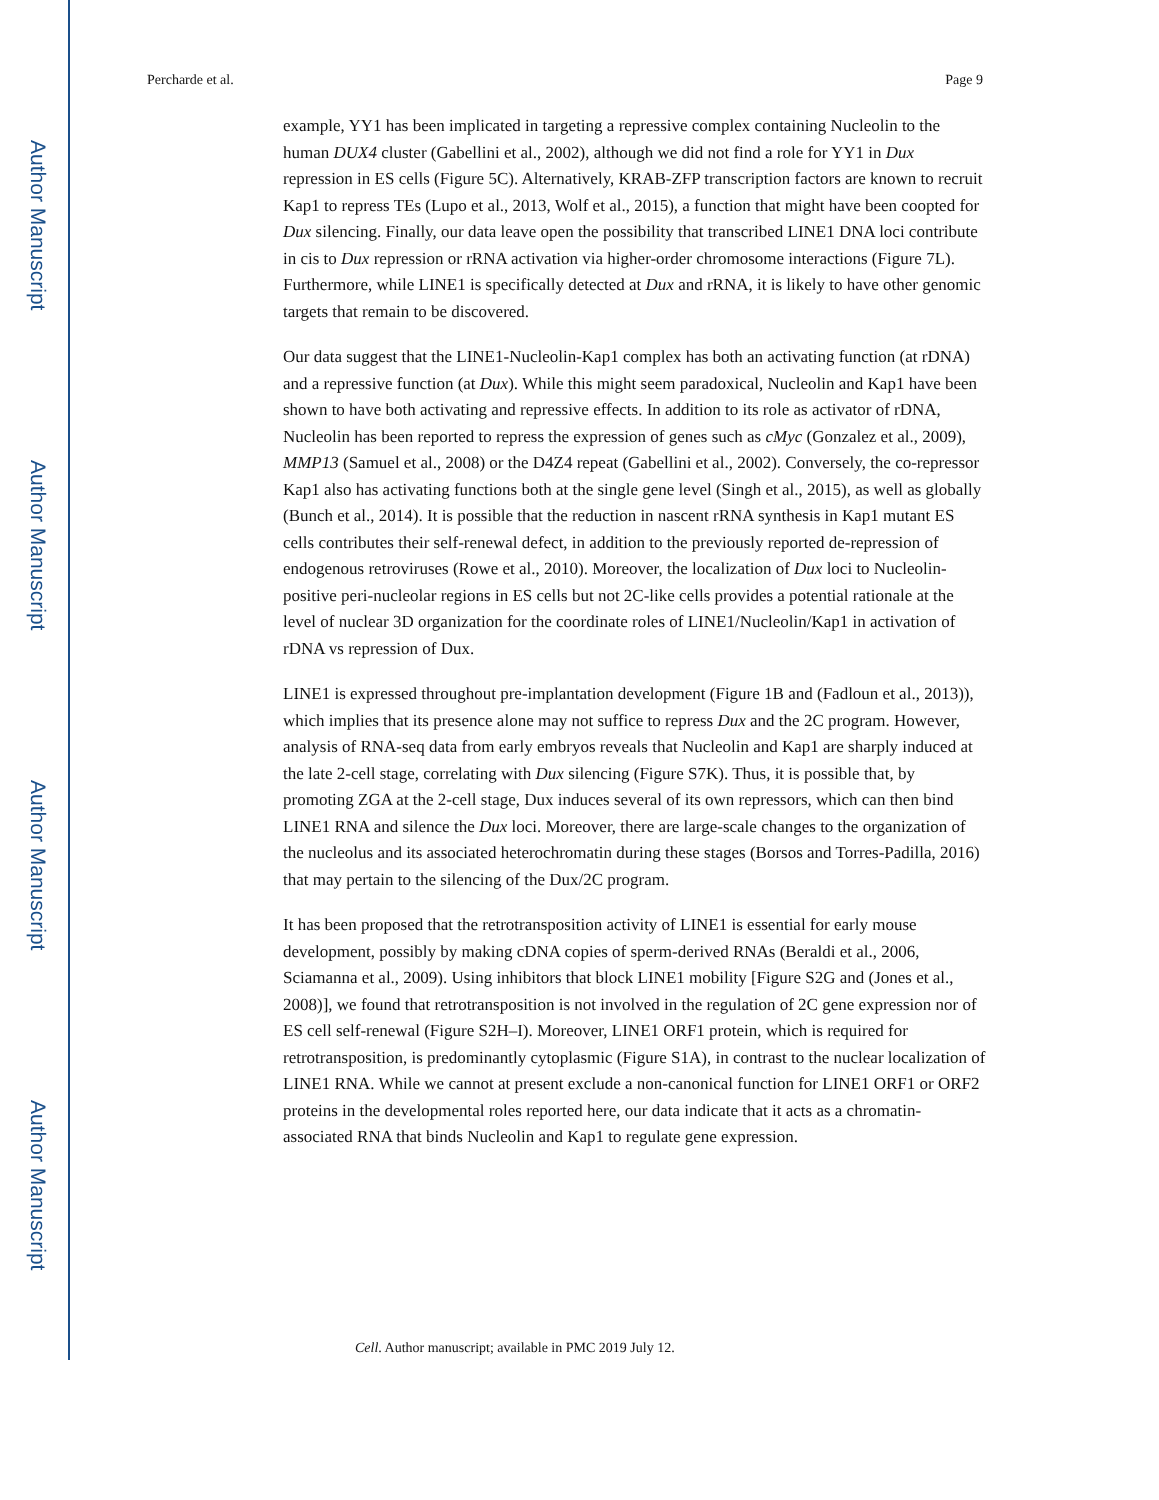Author Manuscript
Author Manuscript
Author Manuscript
Author Manuscript
Percharde et al. Page 9
example, YY1 has been implicated in targeting a repressive complex containing Nucleolin to the human DUX4 cluster (Gabellini et al., 2002), although we did not find a role for YY1 in Dux repression in ES cells (Figure 5C). Alternatively, KRAB-ZFP transcription factors are known to recruit Kap1 to repress TEs (Lupo et al., 2013, Wolf et al., 2015), a function that might have been coopted for Dux silencing. Finally, our data leave open the possibility that transcribed LINE1 DNA loci contribute in cis to Dux repression or rRNA activation via higher-order chromosome interactions (Figure 7L). Furthermore, while LINE1 is specifically detected at Dux and rRNA, it is likely to have other genomic targets that remain to be discovered.
Our data suggest that the LINE1-Nucleolin-Kap1 complex has both an activating function (at rDNA) and a repressive function (at Dux). While this might seem paradoxical, Nucleolin and Kap1 have been shown to have both activating and repressive effects. In addition to its role as activator of rDNA, Nucleolin has been reported to repress the expression of genes such as cMyc (Gonzalez et al., 2009), MMP13 (Samuel et al., 2008) or the D4Z4 repeat (Gabellini et al., 2002). Conversely, the co-repressor Kap1 also has activating functions both at the single gene level (Singh et al., 2015), as well as globally (Bunch et al., 2014). It is possible that the reduction in nascent rRNA synthesis in Kap1 mutant ES cells contributes their self-renewal defect, in addition to the previously reported de-repression of endogenous retroviruses (Rowe et al., 2010). Moreover, the localization of Dux loci to Nucleolin-positive peri-nucleolar regions in ES cells but not 2C-like cells provides a potential rationale at the level of nuclear 3D organization for the coordinate roles of LINE1/Nucleolin/Kap1 in activation of rDNA vs repression of Dux.
LINE1 is expressed throughout pre-implantation development (Figure 1B and (Fadloun et al., 2013)), which implies that its presence alone may not suffice to repress Dux and the 2C program. However, analysis of RNA-seq data from early embryos reveals that Nucleolin and Kap1 are sharply induced at the late 2-cell stage, correlating with Dux silencing (Figure S7K). Thus, it is possible that, by promoting ZGA at the 2-cell stage, Dux induces several of its own repressors, which can then bind LINE1 RNA and silence the Dux loci. Moreover, there are large-scale changes to the organization of the nucleolus and its associated heterochromatin during these stages (Borsos and Torres-Padilla, 2016) that may pertain to the silencing of the Dux/2C program.
It has been proposed that the retrotransposition activity of LINE1 is essential for early mouse development, possibly by making cDNA copies of sperm-derived RNAs (Beraldi et al., 2006, Sciamanna et al., 2009). Using inhibitors that block LINE1 mobility [Figure S2G and (Jones et al., 2008)], we found that retrotransposition is not involved in the regulation of 2C gene expression nor of ES cell self-renewal (Figure S2H–I). Moreover, LINE1 ORF1 protein, which is required for retrotransposition, is predominantly cytoplasmic (Figure S1A), in contrast to the nuclear localization of LINE1 RNA. While we cannot at present exclude a non-canonical function for LINE1 ORF1 or ORF2 proteins in the developmental roles reported here, our data indicate that it acts as a chromatin-associated RNA that binds Nucleolin and Kap1 to regulate gene expression.
Cell. Author manuscript; available in PMC 2019 July 12.